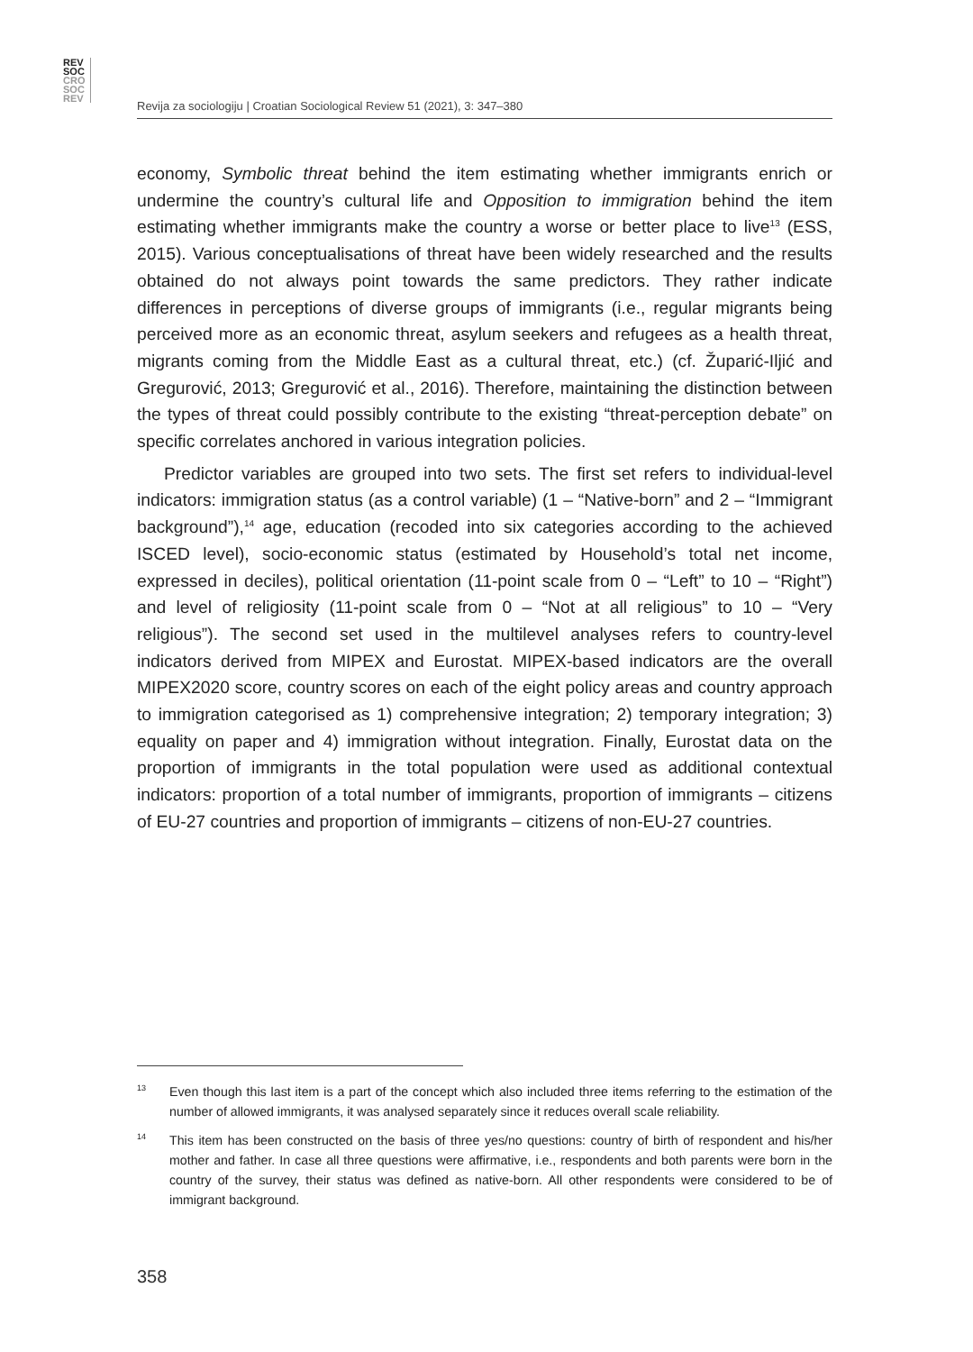REV
SOC
CRO
SOC
REV
Revija za sociologiju | Croatian Sociological Review 51 (2021), 3: 347–380
economy, Symbolic threat behind the item estimating whether immigrants enrich or undermine the country’s cultural life and Opposition to immigration behind the item estimating whether immigrants make the country a worse or better place to live<sup>13</sup> (ESS, 2015). Various conceptualisations of threat have been widely researched and the results obtained do not always point towards the same predictors. They rather indicate differences in perceptions of diverse groups of immigrants (i.e., regular migrants being perceived more as an economic threat, asylum seekers and refugees as a health threat, migrants coming from the Middle East as a cultural threat, etc.) (cf. Župarić-Iljić and Gregurović, 2013; Gregurović et al., 2016). Therefore, maintaining the distinction between the types of threat could possibly contribute to the existing “threat-perception debate” on specific correlates anchored in various integration policies.
Predictor variables are grouped into two sets. The first set refers to individual-level indicators: immigration status (as a control variable) (1 – “Native-born” and 2 – “Immigrant background”),<sup>14</sup> age, education (recoded into six categories according to the achieved ISCED level), socio-economic status (estimated by Household’s total net income, expressed in deciles), political orientation (11-point scale from 0 – “Left” to 10 – “Right”) and level of religiosity (11-point scale from 0 – “Not at all religious” to 10 – “Very religious”). The second set used in the multilevel analyses refers to country-level indicators derived from MIPEX and Eurostat. MIPEX-based indicators are the overall MIPEX2020 score, country scores on each of the eight policy areas and country approach to immigration categorised as 1) comprehensive integration; 2) temporary integration; 3) equality on paper and 4) immigration without integration. Finally, Eurostat data on the proportion of immigrants in the total population were used as additional contextual indicators: proportion of a total number of immigrants, proportion of immigrants – citizens of EU-27 countries and proportion of immigrants – citizens of non-EU-27 countries.
13 Even though this last item is a part of the concept which also included three items referring to the estimation of the number of allowed immigrants, it was analysed separately since it reduces overall scale reliability.
14 This item has been constructed on the basis of three yes/no questions: country of birth of respondent and his/her mother and father. In case all three questions were affirmative, i.e., respondents and both parents were born in the country of the survey, their status was defined as native-born. All other respondents were considered to be of immigrant background.
358